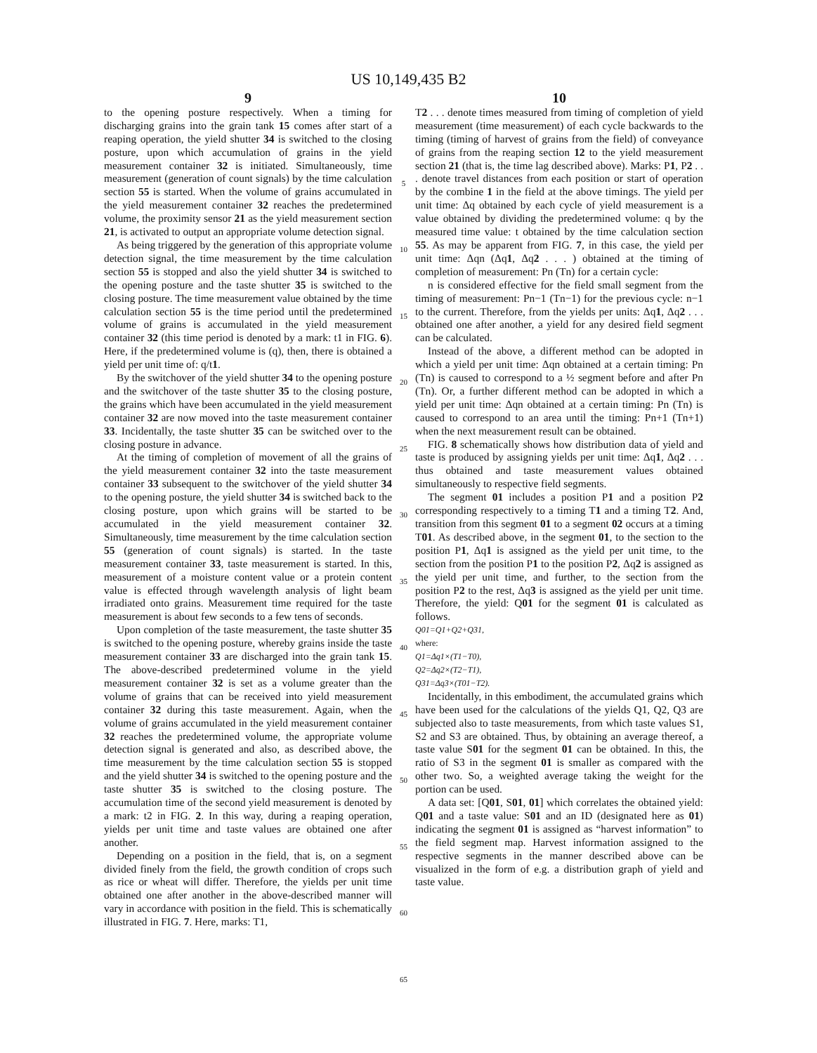US 10,149,435 B2
9
to the opening posture respectively. When a timing for discharging grains into the grain tank 15 comes after start of a reaping operation, the yield shutter 34 is switched to the closing posture, upon which accumulation of grains in the yield measurement container 32 is initiated. Simultaneously, time measurement (generation of count signals) by the time calculation section 55 is started. When the volume of grains accumulated in the yield measurement container 32 reaches the predetermined volume, the proximity sensor 21 as the yield measurement section 21, is activated to output an appropriate volume detection signal.
As being triggered by the generation of this appropriate volume detection signal, the time measurement by the time calculation section 55 is stopped and also the yield shutter 34 is switched to the opening posture and the taste shutter 35 is switched to the closing posture. The time measurement value obtained by the time calculation section 55 is the time period until the predetermined volume of grains is accumulated in the yield measurement container 32 (this time period is denoted by a mark: t1 in FIG. 6). Here, if the predetermined volume is (q), then, there is obtained a yield per unit time of: q/t1.
By the switchover of the yield shutter 34 to the opening posture and the switchover of the taste shutter 35 to the closing posture, the grains which have been accumulated in the yield measurement container 32 are now moved into the taste measurement container 33. Incidentally, the taste shutter 35 can be switched over to the closing posture in advance.
At the timing of completion of movement of all the grains of the yield measurement container 32 into the taste measurement container 33 subsequent to the switchover of the yield shutter 34 to the opening posture, the yield shutter 34 is switched back to the closing posture, upon which grains will be started to be accumulated in the yield measurement container 32. Simultaneously, time measurement by the time calculation section 55 (generation of count signals) is started. In the taste measurement container 33, taste measurement is started. In this, measurement of a moisture content value or a protein content value is effected through wavelength analysis of light beam irradiated onto grains. Measurement time required for the taste measurement is about few seconds to a few tens of seconds.
Upon completion of the taste measurement, the taste shutter 35 is switched to the opening posture, whereby grains inside the taste measurement container 33 are discharged into the grain tank 15. The above-described predetermined volume in the yield measurement container 32 is set as a volume greater than the volume of grains that can be received into yield measurement container 32 during this taste measurement. Again, when the volume of grains accumulated in the yield measurement container 32 reaches the predetermined volume, the appropriate volume detection signal is generated and also, as described above, the time measurement by the time calculation section 55 is stopped and the yield shutter 34 is switched to the opening posture and the taste shutter 35 is switched to the closing posture. The accumulation time of the second yield measurement is denoted by a mark: t2 in FIG. 2. In this way, during a reaping operation, yields per unit time and taste values are obtained one after another.
Depending on a position in the field, that is, on a segment divided finely from the field, the growth condition of crops such as rice or wheat will differ. Therefore, the yields per unit time obtained one after another in the above-described manner will vary in accordance with position in the field. This is schematically illustrated in FIG. 7. Here, marks: T1,
5
10
15
20
25
30
35
40
45
50
55
60
65
10
T2 . . . denote times measured from timing of completion of yield measurement (time measurement) of each cycle backwards to the timing (timing of harvest of grains from the field) of conveyance of grains from the reaping section 12 to the yield measurement section 21 (that is, the time lag described above). Marks: P1, P2 . . . denote travel distances from each position or start of operation by the combine 1 in the field at the above timings. The yield per unit time: Δq obtained by each cycle of yield measurement is a value obtained by dividing the predetermined volume: q by the measured time value: t obtained by the time calculation section 55. As may be apparent from FIG. 7, in this case, the yield per unit time: Δqn (Δq1, Δq2 . . . ) obtained at the timing of completion of measurement: Pn (Tn) for a certain cycle:
n is considered effective for the field small segment from the timing of measurement: Pn−1 (Tn−1) for the previous cycle: n−1 to the current. Therefore, from the yields per units: Δq1, Δq2 . . . obtained one after another, a yield for any desired field segment can be calculated.
Instead of the above, a different method can be adopted in which a yield per unit time: Δqn obtained at a certain timing: Pn (Tn) is caused to correspond to a ½ segment before and after Pn (Tn). Or, a further different method can be adopted in which a yield per unit time: Δqn obtained at a certain timing: Pn (Tn) is caused to correspond to an area until the timing: Pn+1 (Tn+1) when the next measurement result can be obtained.
FIG. 8 schematically shows how distribution data of yield and taste is produced by assigning yields per unit time: Δq1, Δq2 . . . thus obtained and taste measurement values obtained simultaneously to respective field segments.
The segment 01 includes a position P1 and a position P2 corresponding respectively to a timing T1 and a timing T2. And, transition from this segment 01 to a segment 02 occurs at a timing T01. As described above, in the segment 01, to the section to the position P1, Δq1 is assigned as the yield per unit time, to the section from the position P1 to the position P2, Δq2 is assigned as the yield per unit time, and further, to the section from the position P2 to the rest, Δq3 is assigned as the yield per unit time. Therefore, the yield: Q01 for the segment 01 is calculated as follows.
Q01=Q1+Q2+Q31,
where:
Q1=Δq1×(T1−T0),
Q2=Δq2×(T2−T1),
Q31=Δq3×(T01−T2).
Incidentally, in this embodiment, the accumulated grains which have been used for the calculations of the yields Q1, Q2, Q3 are subjected also to taste measurements, from which taste values S1, S2 and S3 are obtained. Thus, by obtaining an average thereof, a taste value S01 for the segment 01 can be obtained. In this, the ratio of S3 in the segment 01 is smaller as compared with the other two. So, a weighted average taking the weight for the portion can be used.
A data set: [Q01, S01, 01] which correlates the obtained yield: Q01 and a taste value: S01 and an ID (designated here as 01) indicating the segment 01 is assigned as “harvest information” to the field segment map. Harvest information assigned to the respective segments in the manner described above can be visualized in the form of e.g. a distribution graph of yield and taste value.